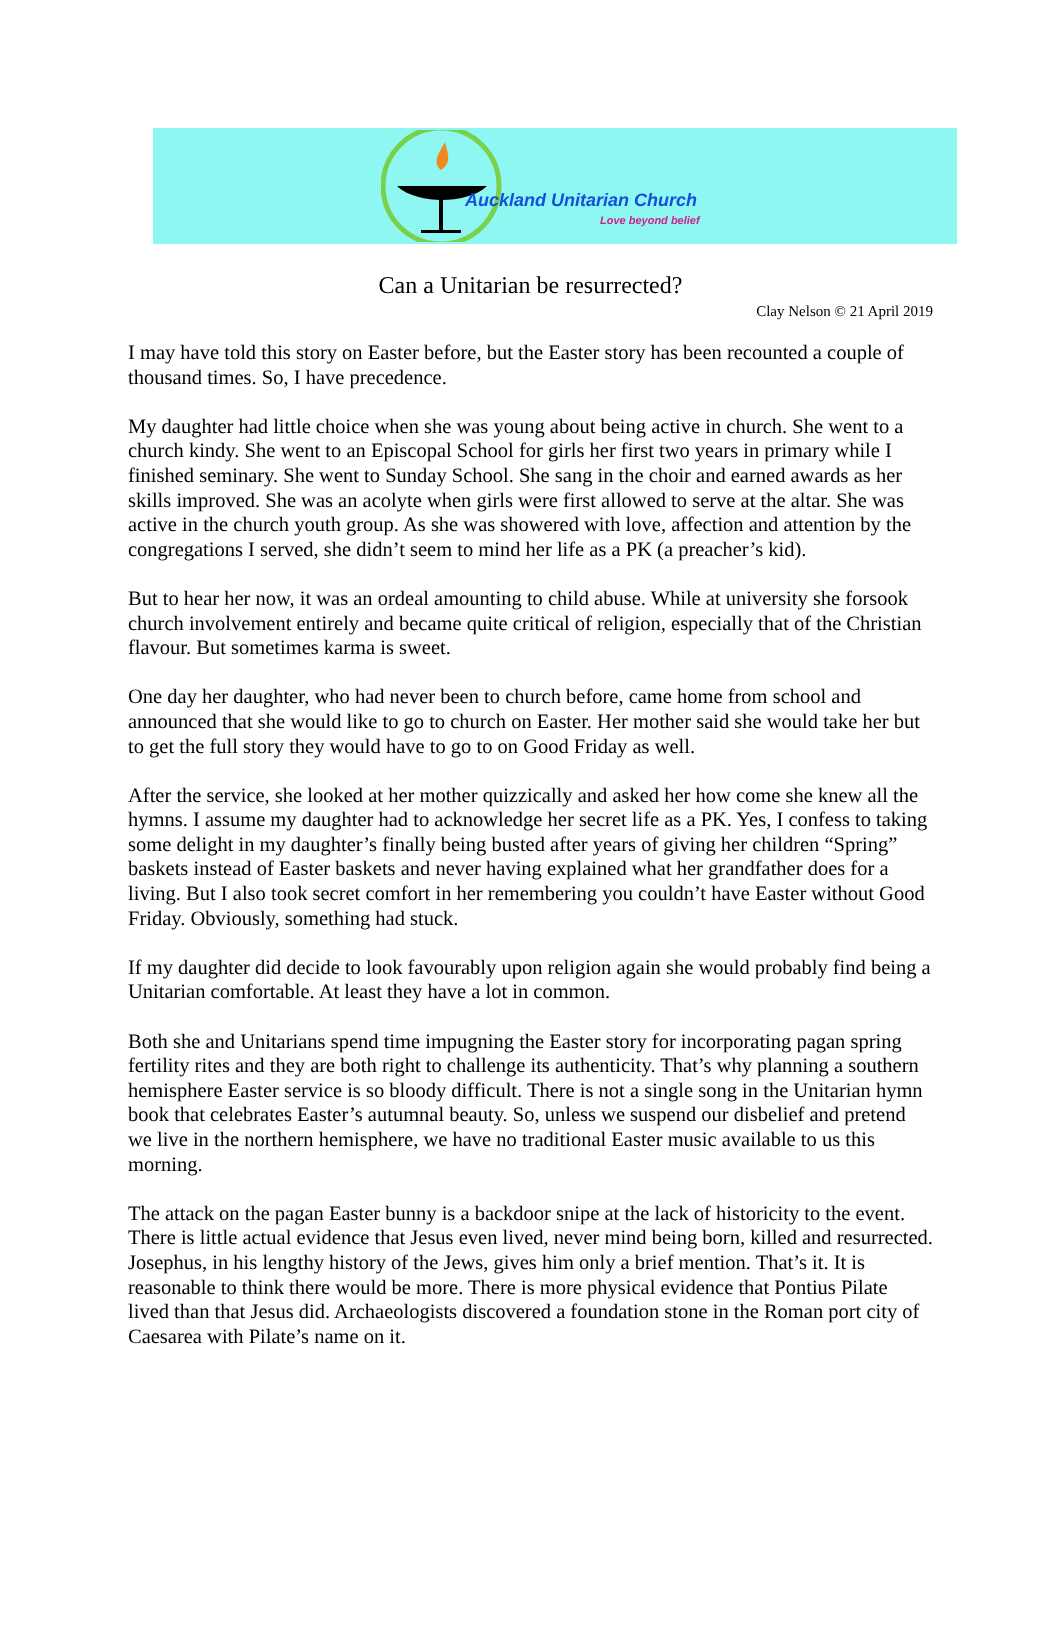Auckland Unitarian Church
Love beyond belief
Can a Unitarian be resurrected?
Clay Nelson © 21 April 2019
I may have told this story on Easter before, but the Easter story has been recounted a couple of thousand times. So, I have precedence.
My daughter had little choice when she was young about being active in church. She went to a church kindy. She went to an Episcopal School for girls her first two years in primary while I finished seminary. She went to Sunday School. She sang in the choir and earned awards as her skills improved. She was an acolyte when girls were first allowed to serve at the altar. She was active in the church youth group. As she was showered with love, affection and attention by the congregations I served, she didn’t seem to mind her life as a PK (a preacher’s kid).
But to hear her now, it was an ordeal amounting to child abuse. While at university she forsook church involvement entirely and became quite critical of religion, especially that of the Christian flavour. But sometimes karma is sweet.
One day her daughter, who had never been to church before, came home from school and announced that she would like to go to church on Easter. Her mother said she would take her but to get the full story they would have to go to on Good Friday as well.
After the service, she looked at her mother quizzically and asked her how come she knew all the hymns. I assume my daughter had to acknowledge her secret life as a PK. Yes, I confess to taking some delight in my daughter’s finally being busted after years of giving her children “Spring” baskets instead of Easter baskets and never having explained what her grandfather does for a living. But I also took secret comfort in her remembering you couldn’t have Easter without Good Friday. Obviously, something had stuck.
If my daughter did decide to look favourably upon religion again she would probably find being a Unitarian comfortable. At least they have a lot in common.
Both she and Unitarians spend time impugning the Easter story for incorporating pagan spring fertility rites and they are both right to challenge its authenticity. That’s why planning a southern hemisphere Easter service is so bloody difficult. There is not a single song in the Unitarian hymn book that celebrates Easter’s autumnal beauty. So, unless we suspend our disbelief and pretend we live in the northern hemisphere, we have no traditional Easter music available to us this morning.
The attack on the pagan Easter bunny is a backdoor snipe at the lack of historicity to the event. There is little actual evidence that Jesus even lived, never mind being born, killed and resurrected. Josephus, in his lengthy history of the Jews, gives him only a brief mention. That’s it. It is reasonable to think there would be more. There is more physical evidence that Pontius Pilate lived than that Jesus did. Archaeologists discovered a foundation stone in the Roman port city of Caesarea with Pilate’s name on it.